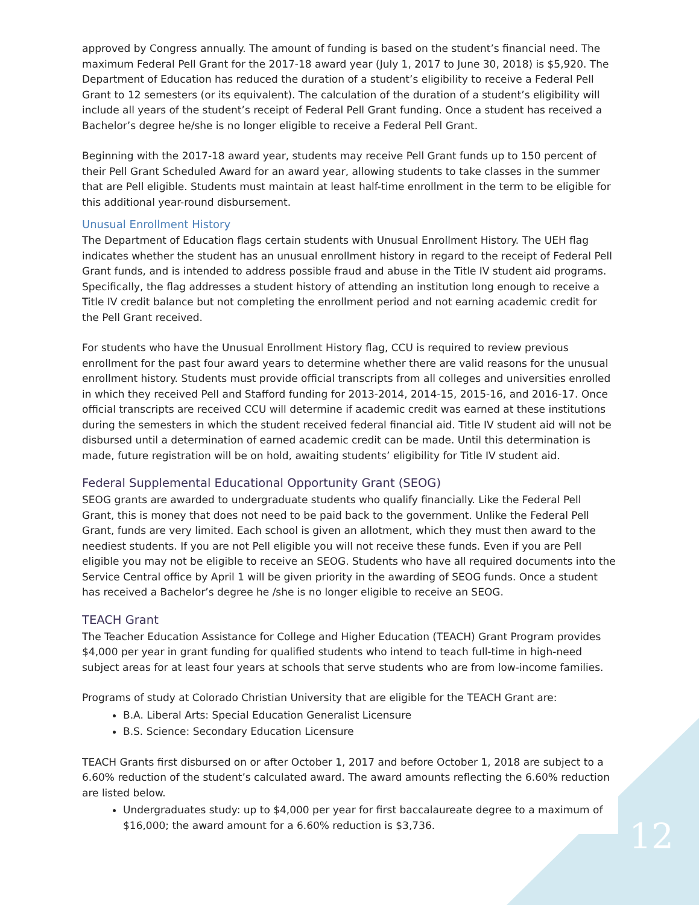approved by Congress annually. The amount of funding is based on the student’s financial need. The maximum Federal Pell Grant for the 2017-18 award year (July 1, 2017 to June 30, 2018) is $5,920. The Department of Education has reduced the duration of a student’s eligibility to receive a Federal Pell Grant to 12 semesters (or its equivalent). The calculation of the duration of a student’s eligibility will include all years of the student’s receipt of Federal Pell Grant funding. Once a student has received a Bachelor’s degree he/she is no longer eligible to receive a Federal Pell Grant.
Beginning with the 2017-18 award year, students may receive Pell Grant funds up to 150 percent of their Pell Grant Scheduled Award for an award year, allowing students to take classes in the summer that are Pell eligible. Students must maintain at least half-time enrollment in the term to be eligible for this additional year-round disbursement.
Unusual Enrollment History
The Department of Education flags certain students with Unusual Enrollment History. The UEH flag indicates whether the student has an unusual enrollment history in regard to the receipt of Federal Pell Grant funds, and is intended to address possible fraud and abuse in the Title IV student aid programs. Specifically, the flag addresses a student history of attending an institution long enough to receive a Title IV credit balance but not completing the enrollment period and not earning academic credit for the Pell Grant received.
For students who have the Unusual Enrollment History flag, CCU is required to review previous enrollment for the past four award years to determine whether there are valid reasons for the unusual enrollment history. Students must provide official transcripts from all colleges and universities enrolled in which they received Pell and Stafford funding for 2013-2014, 2014-15, 2015-16, and 2016-17. Once official transcripts are received CCU will determine if academic credit was earned at these institutions during the semesters in which the student received federal financial aid. Title IV student aid will not be disbursed until a determination of earned academic credit can be made. Until this determination is made, future registration will be on hold, awaiting students’ eligibility for Title IV student aid.
Federal Supplemental Educational Opportunity Grant (SEOG)
SEOG grants are awarded to undergraduate students who qualify financially. Like the Federal Pell Grant, this is money that does not need to be paid back to the government. Unlike the Federal Pell Grant, funds are very limited. Each school is given an allotment, which they must then award to the neediest students. If you are not Pell eligible you will not receive these funds. Even if you are Pell eligible you may not be eligible to receive an SEOG. Students who have all required documents into the Service Central office by April 1 will be given priority in the awarding of SEOG funds. Once a student has received a Bachelor’s degree he /she is no longer eligible to receive an SEOG.
TEACH Grant
The Teacher Education Assistance for College and Higher Education (TEACH) Grant Program provides $4,000 per year in grant funding for qualified students who intend to teach full-time in high-need subject areas for at least four years at schools that serve students who are from low-income families.
Programs of study at Colorado Christian University that are eligible for the TEACH Grant are:
B.A. Liberal Arts: Special Education Generalist Licensure
B.S. Science: Secondary Education Licensure
TEACH Grants first disbursed on or after October 1, 2017 and before October 1, 2018 are subject to a 6.60% reduction of the student’s calculated award. The award amounts reflecting the 6.60% reduction are listed below.
Undergraduates study: up to $4,000 per year for first baccalaureate degree to a maximum of $16,000; the award amount for a 6.60% reduction is $3,736.
12